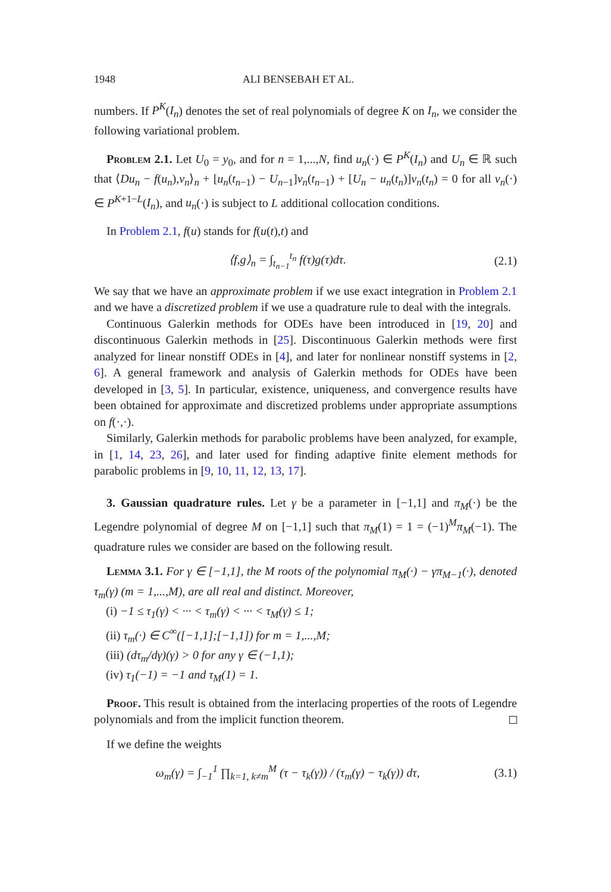1948 ALI BENSEBAH ET AL.
numbers. If P<sup>K</sup>(I<sub>n</sub>) denotes the set of real polynomials of degree K on I<sub>n</sub>, we consider the following variational problem.
Problem 2.1. Let U<sub>0</sub> = y<sub>0</sub>, and for n = 1,...,N, find u<sub>n</sub>(·) ∈ P<sup>K</sup>(I<sub>n</sub>) and U<sub>n</sub> ∈ ℝ such that ⟨Du<sub>n</sub> − f(u<sub>n</sub>),v<sub>n</sub>⟩<sub>n</sub> + [u<sub>n</sub>(t<sub>n−1</sub>) − U<sub>n−1</sub>]v<sub>n</sub>(t<sub>n−1</sub>) + [U<sub>n</sub> − u<sub>n</sub>(t<sub>n</sub>)]v<sub>n</sub>(t<sub>n</sub>) = 0 for all v<sub>n</sub>(·) ∈ P<sup>K+1−L</sup>(I<sub>n</sub>), and u<sub>n</sub>(·) is subject to L additional collocation conditions.
In Problem 2.1, f(u) stands for f(u(t),t) and
⟨f,g⟩<sub>n</sub> = ∫<sub>t<sub>n−1</sub></sub><sup>t<sub>n</sub></sup> f(τ)g(τ)dτ. (2.1)
We say that we have an approximate problem if we use exact integration in Problem 2.1 and we have a discretized problem if we use a quadrature rule to deal with the integrals.
Continuous Galerkin methods for ODEs have been introduced in [19, 20] and discontinuous Galerkin methods in [25]. Discontinuous Galerkin methods were first analyzed for linear nonstiff ODEs in [4], and later for nonlinear nonstiff systems in [2, 6]. A general framework and analysis of Galerkin methods for ODEs have been developed in [3, 5]. In particular, existence, uniqueness, and convergence results have been obtained for approximate and discretized problems under appropriate assumptions on f(·,·).
Similarly, Galerkin methods for parabolic problems have been analyzed, for example, in [1, 14, 23, 26], and later used for finding adaptive finite element methods for parabolic problems in [9, 10, 11, 12, 13, 17].
3. Gaussian quadrature rules. Let γ be a parameter in [−1,1] and π<sub>M</sub>(·) be the Legendre polynomial of degree M on [−1,1] such that π<sub>M</sub>(1) = 1 = (−1)<sup>M</sup>π<sub>M</sub>(−1). The quadrature rules we consider are based on the following result.
Lemma 3.1. For γ ∈ [−1,1], the M roots of the polynomial π<sub>M</sub>(·) − γπ<sub>M−1</sub>(·), denoted τ<sub>m</sub>(γ) (m = 1,...,M), are all real and distinct. Moreover,
(i) −1 ≤ τ<sub>1</sub>(γ) < ··· < τ<sub>m</sub>(γ) < ··· < τ<sub>M</sub>(γ) ≤ 1;
(ii) τ<sub>m</sub>(·) ∈ C<sup>∞</sup>([−1,1];[−1,1]) for m = 1,...,M;
(iii) (dτ<sub>m</sub>/dγ)(γ) > 0 for any γ ∈ (−1,1);
(iv) τ<sub>1</sub>(−1) = −1 and τ<sub>M</sub>(1) = 1.
Proof. This result is obtained from the interlacing properties of the roots of Legendre polynomials and from the implicit function theorem.
If we define the weights
ω<sub>m</sub>(γ) = ∫<sub>−1</sub><sup>1</sup> ∏<sub>k=1, k≠m</sub><sup>M</sup> (τ − τ<sub>k</sub>(γ)) / (τ<sub>m</sub>(γ) − τ<sub>k</sub>(γ)) dτ, (3.1)